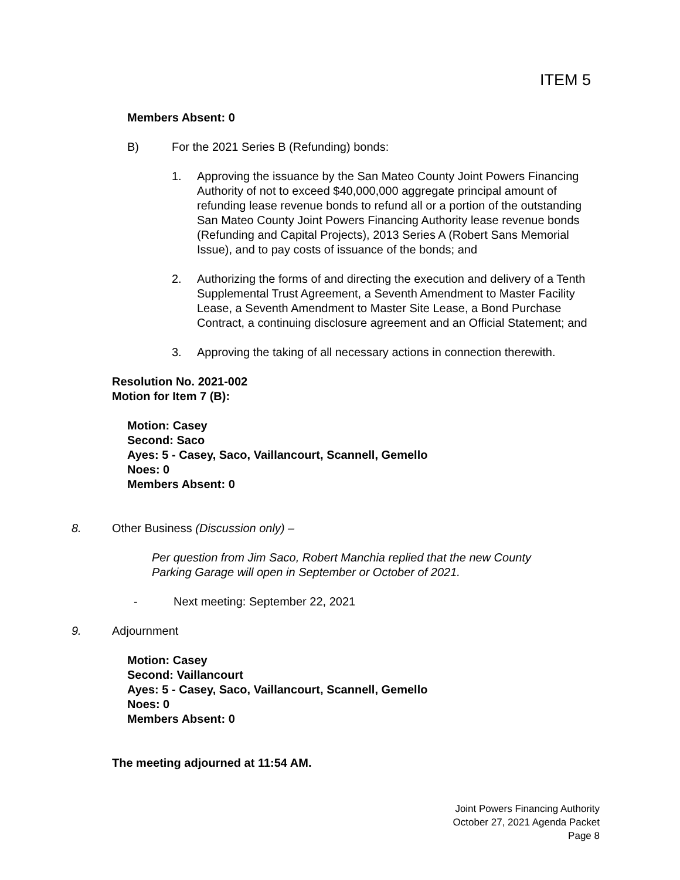ITEM 5
Members Absent: 0
B) For the 2021 Series B (Refunding) bonds:
1. Approving the issuance by the San Mateo County Joint Powers Financing Authority of not to exceed $40,000,000 aggregate principal amount of refunding lease revenue bonds to refund all or a portion of the outstanding San Mateo County Joint Powers Financing Authority lease revenue bonds (Refunding and Capital Projects), 2013 Series A (Robert Sans Memorial Issue), and to pay costs of issuance of the bonds; and
2. Authorizing the forms of and directing the execution and delivery of a Tenth Supplemental Trust Agreement, a Seventh Amendment to Master Facility Lease, a Seventh Amendment to Master Site Lease, a Bond Purchase Contract, a continuing disclosure agreement and an Official Statement; and
3. Approving the taking of all necessary actions in connection therewith.
Resolution No. 2021-002
Motion for Item 7 (B):
Motion: Casey
Second: Saco
Ayes: 5 - Casey, Saco, Vaillancourt, Scannell, Gemello
Noes: 0
Members Absent: 0
8. Other Business (Discussion only) –
Per question from Jim Saco, Robert Manchia replied that the new County Parking Garage will open in September or October of 2021.
- Next meeting: September 22, 2021
9. Adjournment
Motion: Casey
Second: Vaillancourt
Ayes: 5 - Casey, Saco, Vaillancourt, Scannell, Gemello
Noes: 0
Members Absent: 0
The meeting adjourned at 11:54 AM.
Joint Powers Financing Authority
October 27, 2021 Agenda Packet
Page 8